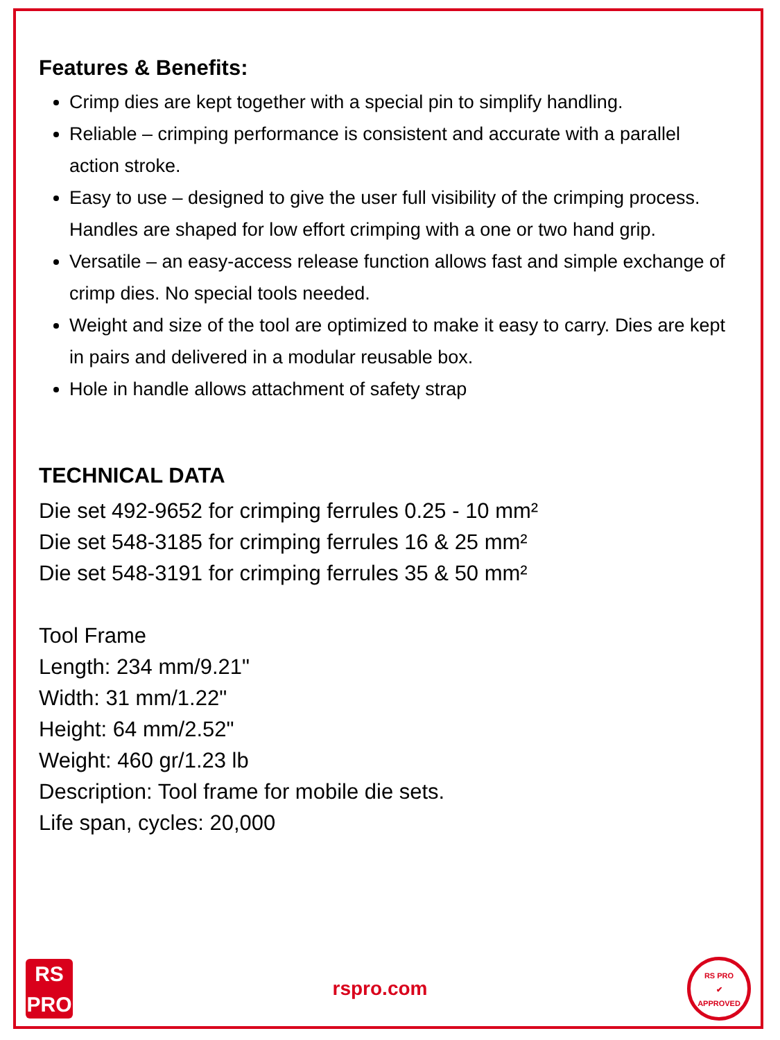Features & Benefits:
Crimp dies are kept together with a special pin to simplify handling.
Reliable – crimping performance is consistent and accurate with a parallel action stroke.
Easy to use – designed to give the user full visibility of the crimping process. Handles are shaped for low effort crimping with a one or two hand grip.
Versatile – an easy-access release function allows fast and simple exchange of crimp dies. No special tools needed.
Weight and size of the tool are optimized to make it easy to carry. Dies are kept in pairs and delivered in a modular reusable box.
Hole in handle allows attachment of safety strap
TECHNICAL DATA
Die set 492-9652 for crimping ferrules 0.25 - 10 mm²
Die set 548-3185 for crimping ferrules 16 & 25 mm²
Die set 548-3191 for crimping ferrules 35 & 50 mm²
Tool Frame
Length: 234 mm/9.21"
Width: 31 mm/1.22"
Height: 64 mm/2.52"
Weight: 460 gr/1.23 lb
Description: Tool frame for mobile die sets.
Life span, cycles: 20,000
RS
PRO
rspro.com
RS PRO
✔
APPROVED